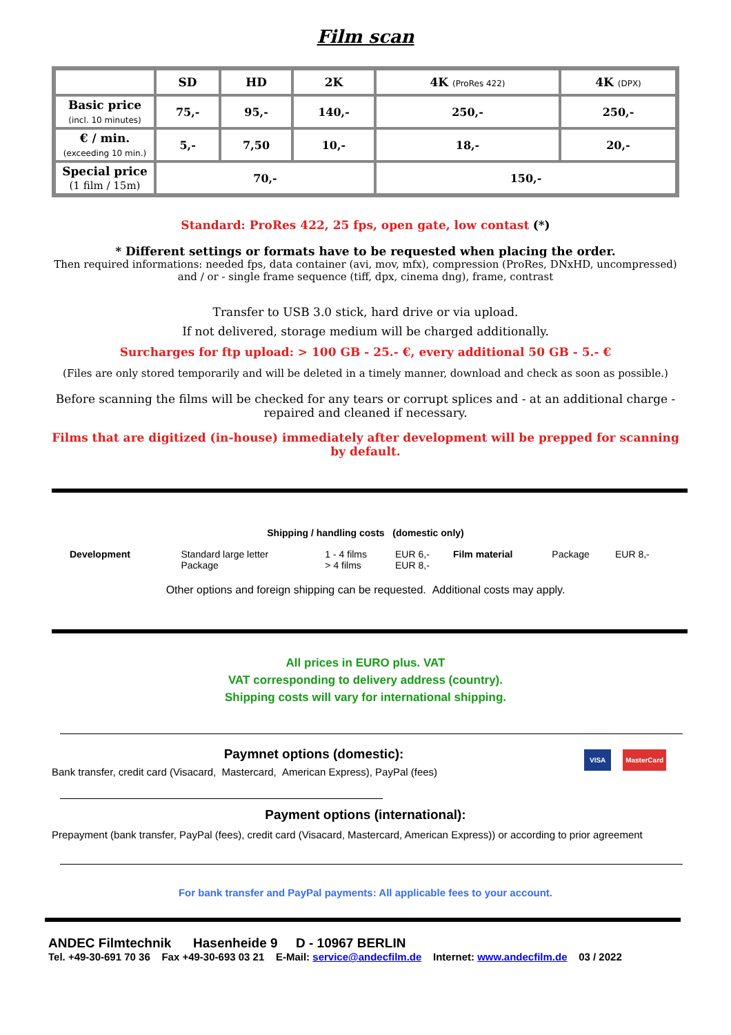Film scan
| | SD | HD | 2K | 4K (ProRes 422) | 4K (DPX) |
| --- | --- | --- | --- | --- | --- |
| Basic price (incl. 10 minutes) | 75,- | 95,- | 140,- | 250,- | 250,- |
| € / min. (exceeding 10 min.) | 5,- | 7,50 | 10,- | 18,- | 20,- |
| Special price (1 film / 15m) | 70,- | | | 150,- | |
Standard: ProRes 422, 25 fps, open gate, low contast (*)
* Different settings or formats have to be requested when placing the order.
Then required informations: needed fps, data container (avi, mov, mfx), compression (ProRes, DNxHD, uncompressed) and / or - single frame sequence (tiff, dpx, cinema dng), frame, contrast
Transfer to USB 3.0 stick, hard drive or via upload.
If not delivered, storage medium will be charged additionally.
Surcharges for ftp upload: > 100 GB - 25.- €, every additional 50 GB - 5.- €
(Files are only stored temporarily and will be deleted in a timely manner, download and check as soon as possible.)
Before scanning the films will be checked for any tears or corrupt splices and - at an additional charge - repaired and cleaned if necessary.
Films that are digitized (in-house) immediately after development will be prepped for scanning by default.
Shipping / handling costs (domestic only)
| Development | Standard large letter Package | 1 - 4 films > 4 films | EUR 6,- EUR 8,- | Film material | Package | EUR 8,- |
Other options and foreign shipping can be requested. Additional costs may apply.
All prices in EURO plus. VAT
VAT corresponding to delivery address (country).
Shipping costs will vary for international shipping.
Paymnet options (domestic):
Bank transfer, credit card (Visacard, Mastercard, American Express), PayPal (fees)
VISA MasterCard
Payment options (international):
Prepayment (bank transfer, PayPal (fees), credit card (Visacard, Mastercard, American Express)) or according to prior agreement
For bank transfer and PayPal payments: All applicable fees to your account.
ANDEC Filmtechnik Hasenheide 9 D - 10967 BERLIN
Tel. +49-30-691 70 36 Fax +49-30-693 03 21 E-Mail: service@andecfilm.de Internet: www.andecfilm.de 03 / 2022